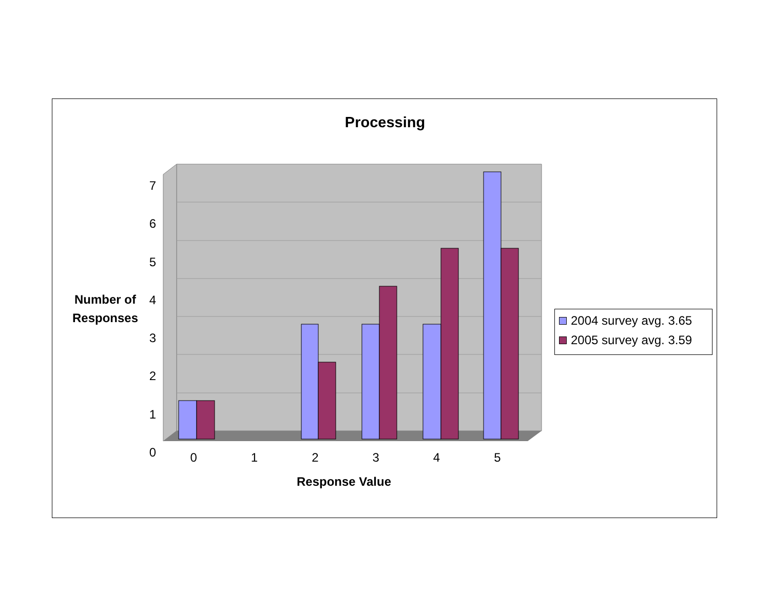Processing
7
6
5
4
3
2
1
0
0 1 2 3 4 5
Number of
Responses
Response Value
2004 survey avg. 3.65
2005 survey avg. 3.59